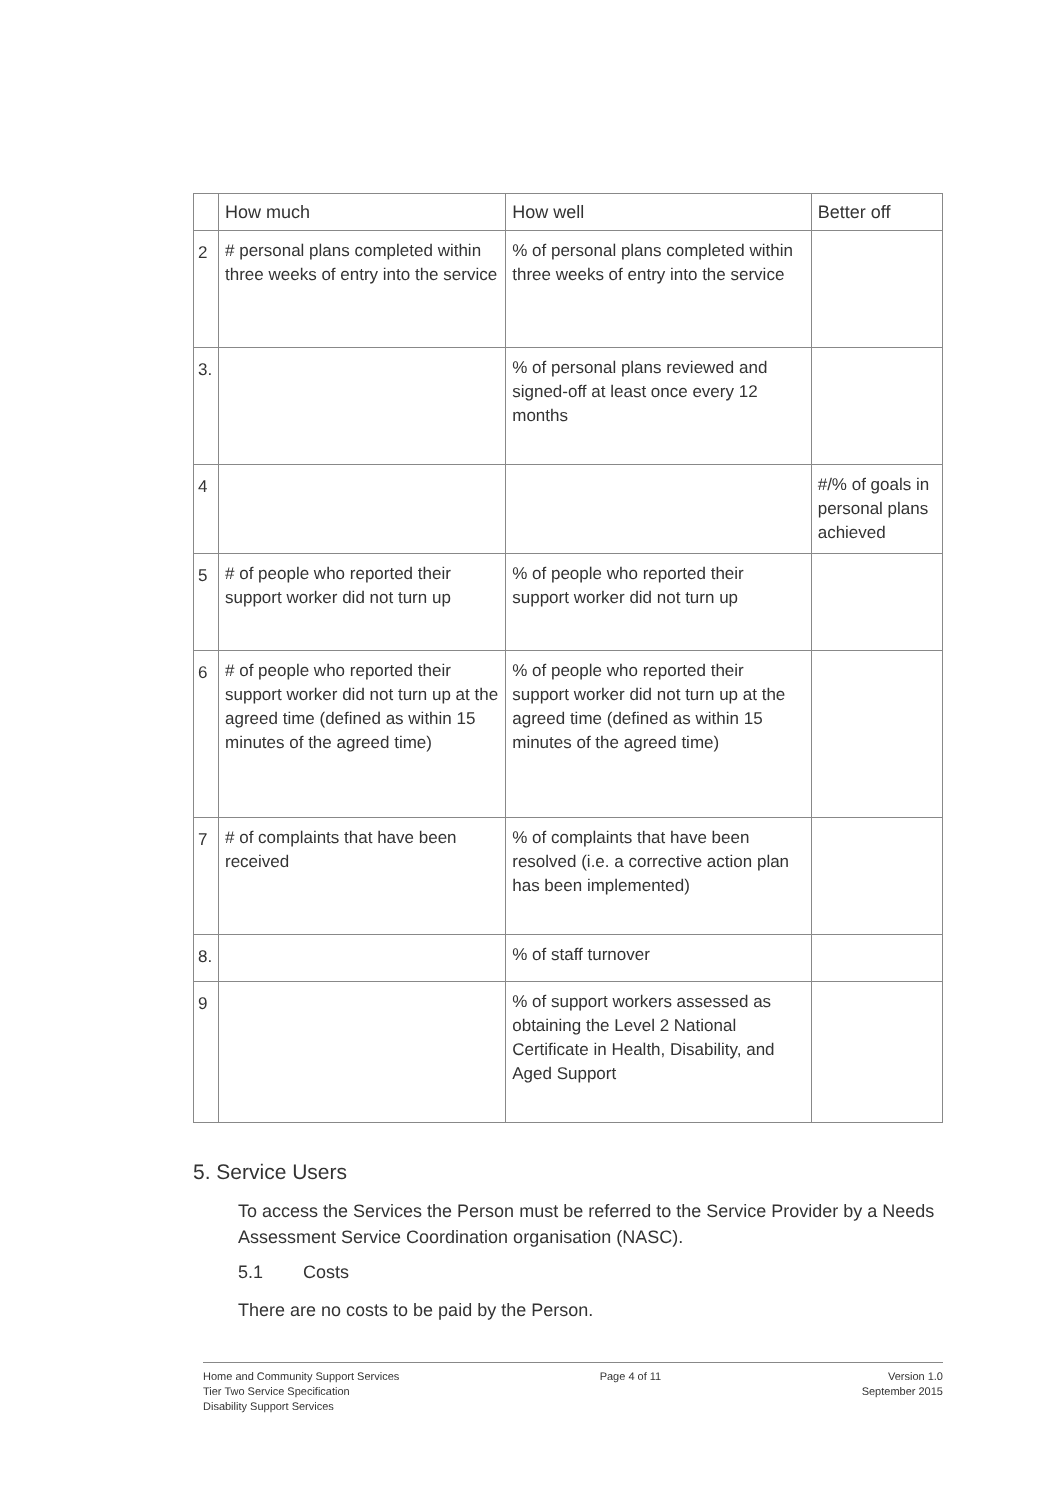| | How much | How well | Better off |
| --- | --- | --- | --- |
| 2 | # personal plans completed within three weeks of entry into the service | % of personal plans completed within three weeks of entry into the service | |
| 3. | | % of personal plans reviewed and signed-off at least once every 12 months | |
| 4 | | | #/% of goals in personal plans achieved |
| 5 | # of people who reported their support worker did not turn up | % of people who reported their support worker did not turn up | |
| 6 | # of people who reported their support worker did not turn up at the agreed time (defined as within 15 minutes of the agreed time) | % of people who reported their support worker did not turn up at the agreed time (defined as within 15 minutes of the agreed time) | |
| 7 | # of complaints that have been received | % of complaints that have been resolved (i.e. a corrective action plan has been implemented) | |
| 8. | | % of staff turnover | |
| 9 | | % of support workers assessed as obtaining the Level 2 National Certificate in Health, Disability, and Aged Support | |
5. Service Users
To access the Services the Person must be referred to the Service Provider by a Needs Assessment Service Coordination organisation (NASC).
5.1 Costs
There are no costs to be paid by the Person.
Home and Community Support Services
Tier Two Service Specification
Disability Support Services
Page 4 of 11 Version 1.0
September 2015